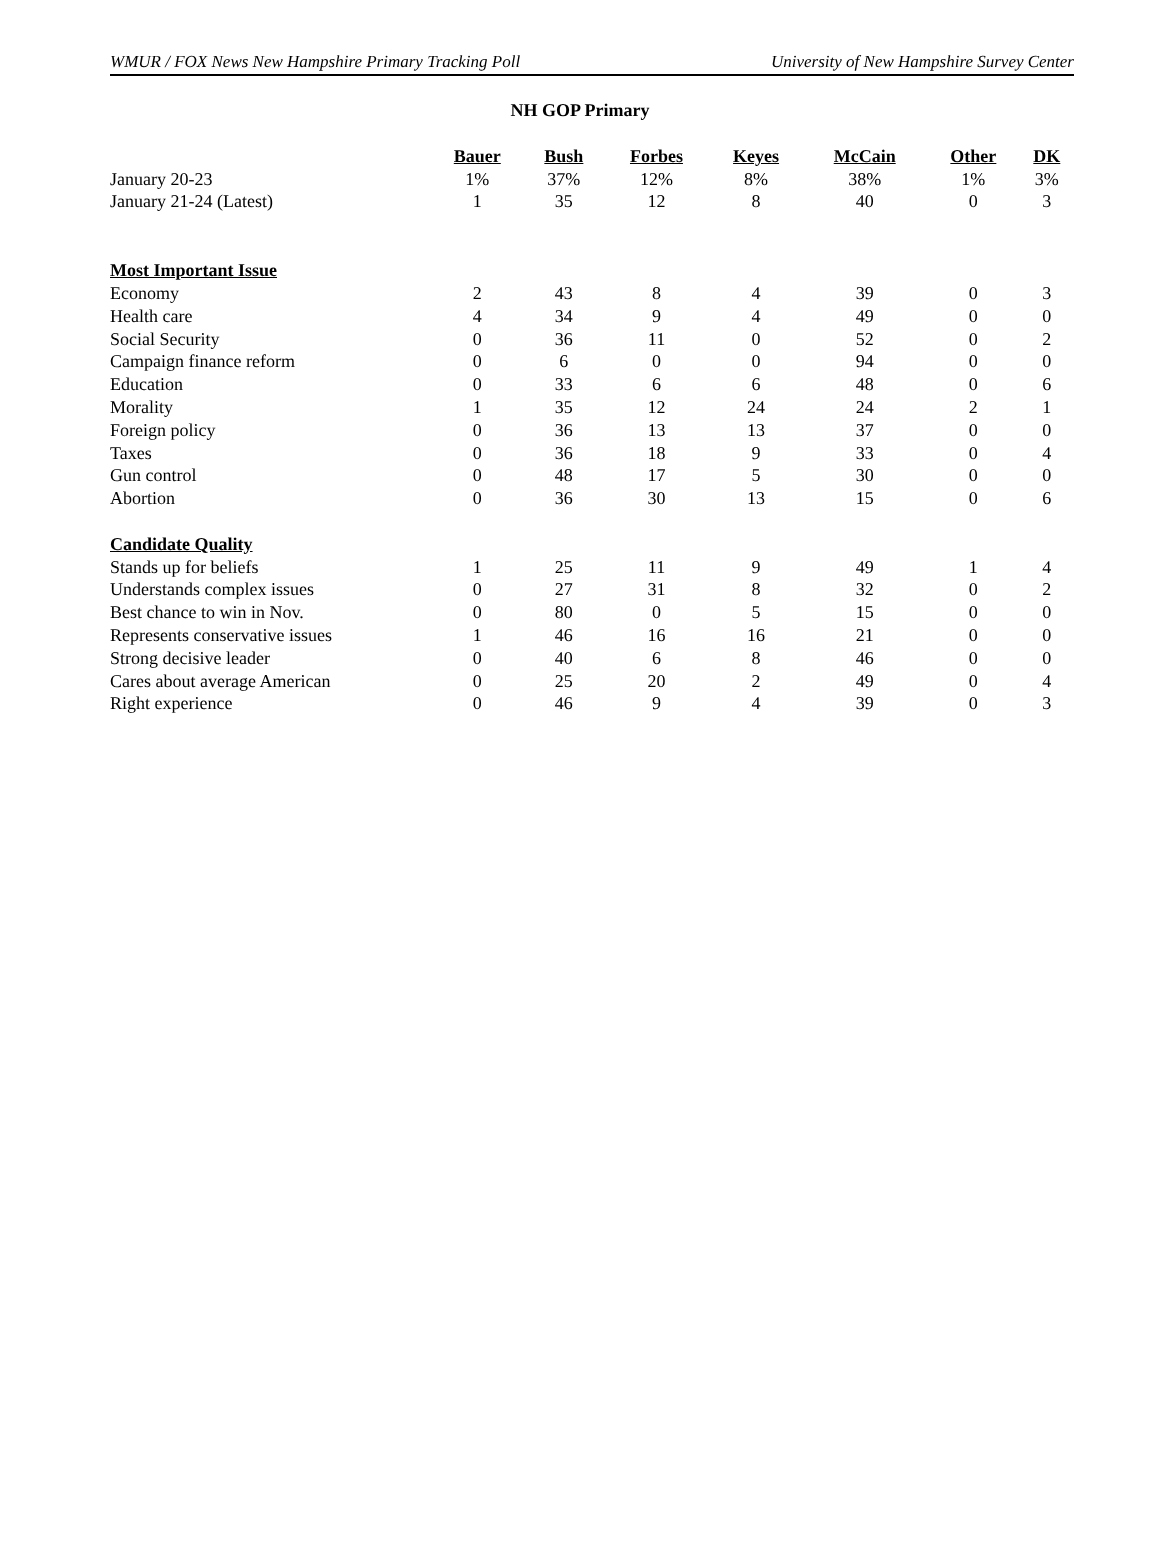WMUR / FOX News New Hampshire Primary Tracking Poll University of New Hampshire Survey Center
NH GOP Primary
| | Bauer | Bush | Forbes | Keyes | McCain | Other | DK |
| --- | --- | --- | --- | --- | --- | --- | --- |
| January 20-23 | 1% | 37% | 12% | 8% | 38% | 1% | 3% |
| January 21-24 (Latest) | 1 | 35 | 12 | 8 | 40 | 0 | 3 |
| Most Important Issue | | | | | | | |
| Economy | 2 | 43 | 8 | 4 | 39 | 0 | 3 |
| Health care | 4 | 34 | 9 | 4 | 49 | 0 | 0 |
| Social Security | 0 | 36 | 11 | 0 | 52 | 0 | 2 |
| Campaign finance reform | 0 | 6 | 0 | 0 | 94 | 0 | 0 |
| Education | 0 | 33 | 6 | 6 | 48 | 0 | 6 |
| Morality | 1 | 35 | 12 | 24 | 24 | 2 | 1 |
| Foreign policy | 0 | 36 | 13 | 13 | 37 | 0 | 0 |
| Taxes | 0 | 36 | 18 | 9 | 33 | 0 | 4 |
| Gun control | 0 | 48 | 17 | 5 | 30 | 0 | 0 |
| Abortion | 0 | 36 | 30 | 13 | 15 | 0 | 6 |
| Candidate Quality | | | | | | | |
| Stands up for beliefs | 1 | 25 | 11 | 9 | 49 | 1 | 4 |
| Understands complex issues | 0 | 27 | 31 | 8 | 32 | 0 | 2 |
| Best chance to win in Nov. | 0 | 80 | 0 | 5 | 15 | 0 | 0 |
| Represents conservative issues | 1 | 46 | 16 | 16 | 21 | 0 | 0 |
| Strong decisive leader | 0 | 40 | 6 | 8 | 46 | 0 | 0 |
| Cares about average American | 0 | 25 | 20 | 2 | 49 | 0 | 4 |
| Right experience | 0 | 46 | 9 | 4 | 39 | 0 | 3 |